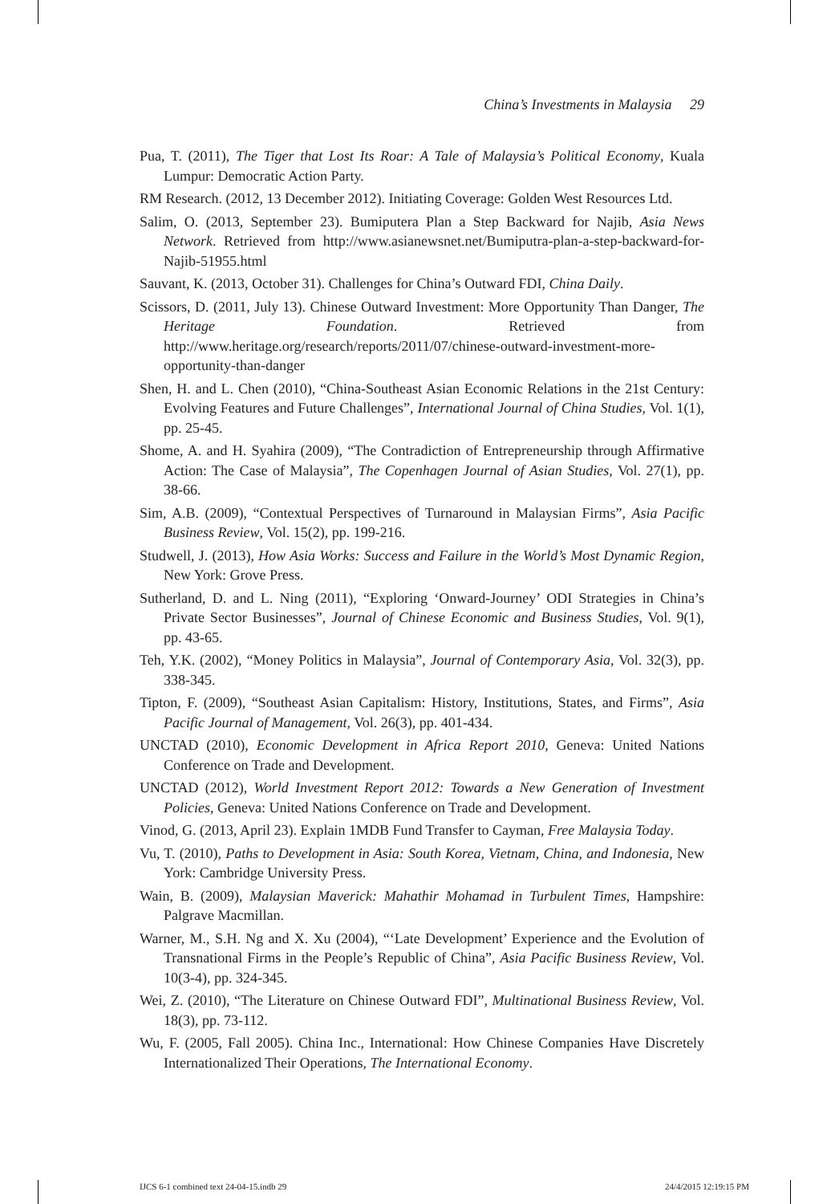China’s Investments in Malaysia 29
Pua, T. (2011), The Tiger that Lost Its Roar: A Tale of Malaysia’s Political Economy, Kuala Lumpur: Democratic Action Party.
RM Research. (2012, 13 December 2012). Initiating Coverage: Golden West Resources Ltd.
Salim, O. (2013, September 23). Bumiputera Plan a Step Backward for Najib, Asia News Network. Retrieved from http://www.asianewsnet.net/Bumiputra-plan-a-step-backward-for-Najib-51955.html
Sauvant, K. (2013, October 31). Challenges for China’s Outward FDI, China Daily.
Scissors, D. (2011, July 13). Chinese Outward Investment: More Opportunity Than Danger, The Heritage Foundation. Retrieved from http://www.heritage.org/research/reports/2011/07/chinese-outward-investment-more-opportunity-than-danger
Shen, H. and L. Chen (2010), “China-Southeast Asian Economic Relations in the 21st Century: Evolving Features and Future Challenges”, International Journal of China Studies, Vol. 1(1), pp. 25-45.
Shome, A. and H. Syahira (2009), “The Contradiction of Entrepreneurship through Affirmative Action: The Case of Malaysia”, The Copenhagen Journal of Asian Studies, Vol. 27(1), pp. 38-66.
Sim, A.B. (2009), “Contextual Perspectives of Turnaround in Malaysian Firms”, Asia Pacific Business Review, Vol. 15(2), pp. 199-216.
Studwell, J. (2013), How Asia Works: Success and Failure in the World’s Most Dynamic Region, New York: Grove Press.
Sutherland, D. and L. Ning (2011), “Exploring ‘Onward-Journey’ ODI Strategies in China’s Private Sector Businesses”, Journal of Chinese Economic and Business Studies, Vol. 9(1), pp. 43-65.
Teh, Y.K. (2002), “Money Politics in Malaysia”, Journal of Contemporary Asia, Vol. 32(3), pp. 338-345.
Tipton, F. (2009), “Southeast Asian Capitalism: History, Institutions, States, and Firms”, Asia Pacific Journal of Management, Vol. 26(3), pp. 401-434.
UNCTAD (2010), Economic Development in Africa Report 2010, Geneva: United Nations Conference on Trade and Development.
UNCTAD (2012), World Investment Report 2012: Towards a New Generation of Investment Policies, Geneva: United Nations Conference on Trade and Development.
Vinod, G. (2013, April 23). Explain 1MDB Fund Transfer to Cayman, Free Malaysia Today.
Vu, T. (2010), Paths to Development in Asia: South Korea, Vietnam, China, and Indonesia, New York: Cambridge University Press.
Wain, B. (2009), Malaysian Maverick: Mahathir Mohamad in Turbulent Times, Hampshire: Palgrave Macmillan.
Warner, M., S.H. Ng and X. Xu (2004), “‘Late Development’ Experience and the Evolution of Transnational Firms in the People’s Republic of China”, Asia Pacific Business Review, Vol. 10(3-4), pp. 324-345.
Wei, Z. (2010), “The Literature on Chinese Outward FDI”, Multinational Business Review, Vol. 18(3), pp. 73-112.
Wu, F. (2005, Fall 2005). China Inc., International: How Chinese Companies Have Discretely Internationalized Their Operations, The International Economy.
IJCS 6-1 combined text 24-04-15.indb 29 24/4/2015 12:19:15 PM